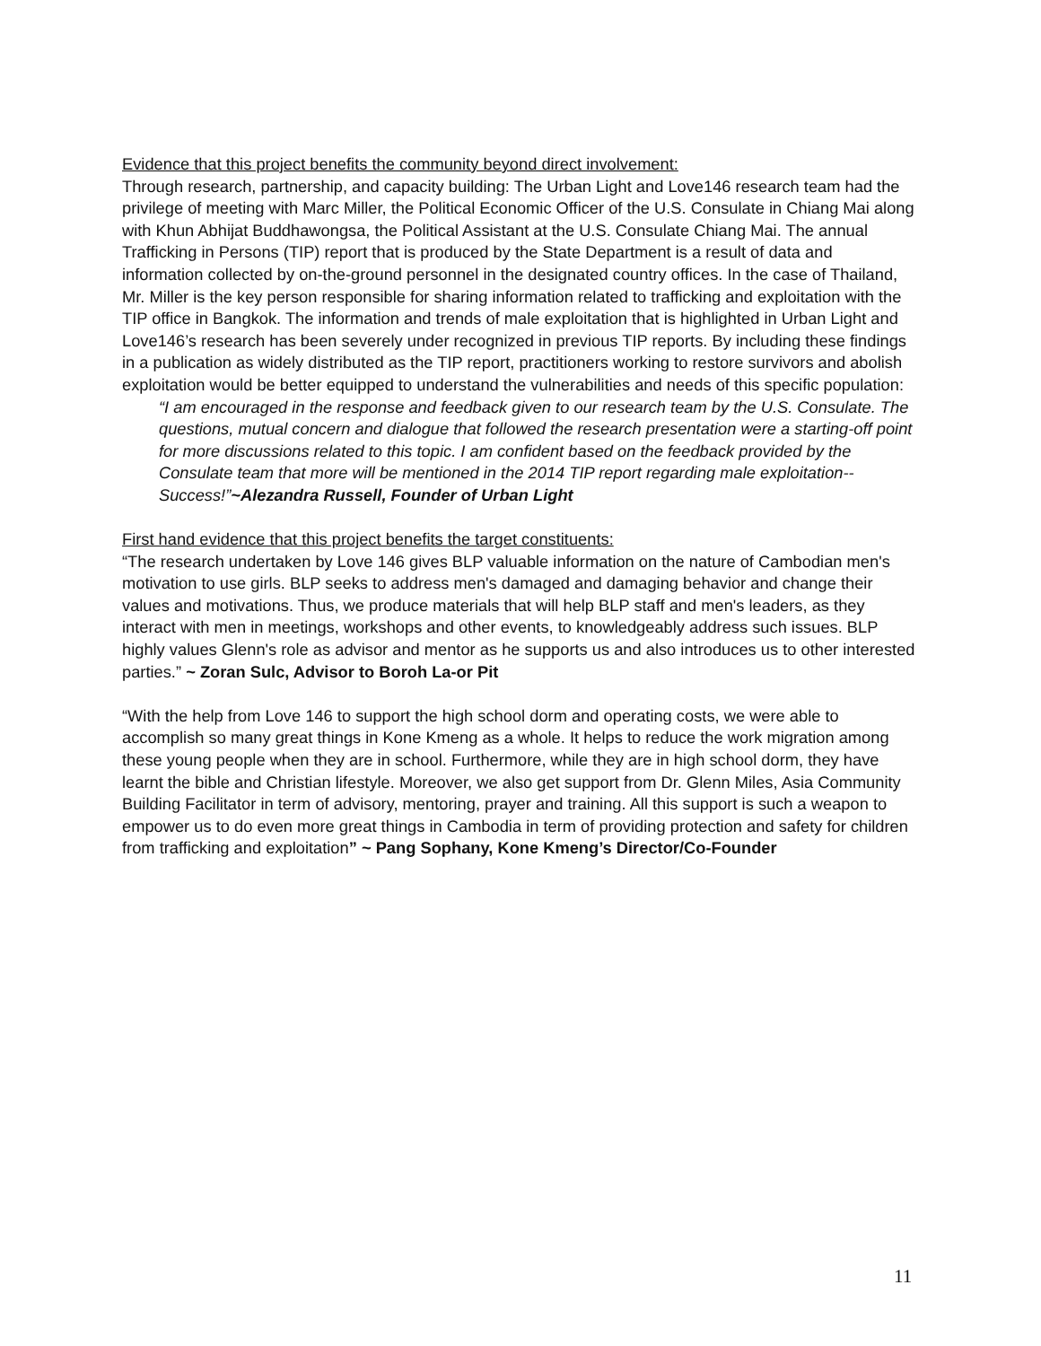Evidence that this project benefits the community beyond direct involvement:
Through research, partnership, and capacity building: The Urban Light and Love146 research team had the privilege of meeting with Marc Miller, the Political Economic Officer of the U.S. Consulate in Chiang Mai along with Khun Abhijat Buddhawongsa, the Political Assistant at the U.S. Consulate Chiang Mai. The annual Trafficking in Persons (TIP) report that is produced by the State Department is a result of data and information collected by on-the-ground personnel in the designated country offices. In the case of Thailand, Mr. Miller is the key person responsible for sharing information related to trafficking and exploitation with the TIP office in Bangkok. The information and trends of male exploitation that is highlighted in Urban Light and Love146’s research has been severely under recognized in previous TIP reports. By including these findings in a publication as widely distributed as the TIP report, practitioners working to restore survivors and abolish exploitation would be better equipped to understand the vulnerabilities and needs of this specific population:
“I am encouraged in the response and feedback given to our research team by the U.S. Consulate. The questions, mutual concern and dialogue that followed the research presentation were a starting-off point for more discussions related to this topic. I am confident based on the feedback provided by the Consulate team that more will be mentioned in the 2014 TIP report regarding male exploitation--Success!”~Alezandra Russell, Founder of Urban Light
First hand evidence that this project benefits the target constituents:
“The research undertaken by Love 146 gives BLP valuable information on the nature of Cambodian men's motivation to use girls. BLP seeks to address men's damaged and damaging behavior and change their values and motivations. Thus, we produce materials that will help BLP staff and men's leaders, as they interact with men in meetings, workshops and other events, to knowledgeably address such issues. BLP highly values Glenn's role as advisor and mentor as he supports us and also introduces us to other interested parties.” ~ Zoran Sulc, Advisor to Boroh La-or Pit
“With the help from Love 146 to support the high school dorm and operating costs, we were able to accomplish so many great things in Kone Kmeng as a whole. It helps to reduce the work migration among these young people when they are in school. Furthermore, while they are in high school dorm, they have learnt the bible and Christian lifestyle. Moreover, we also get support from Dr. Glenn Miles, Asia Community Building Facilitator in term of advisory, mentoring, prayer and training. All this support is such a weapon to empower us to do even more great things in Cambodia in term of providing protection and safety for children from trafficking and exploitation” ~ Pang Sophany, Kone Kmeng’s Director/Co-Founder
11